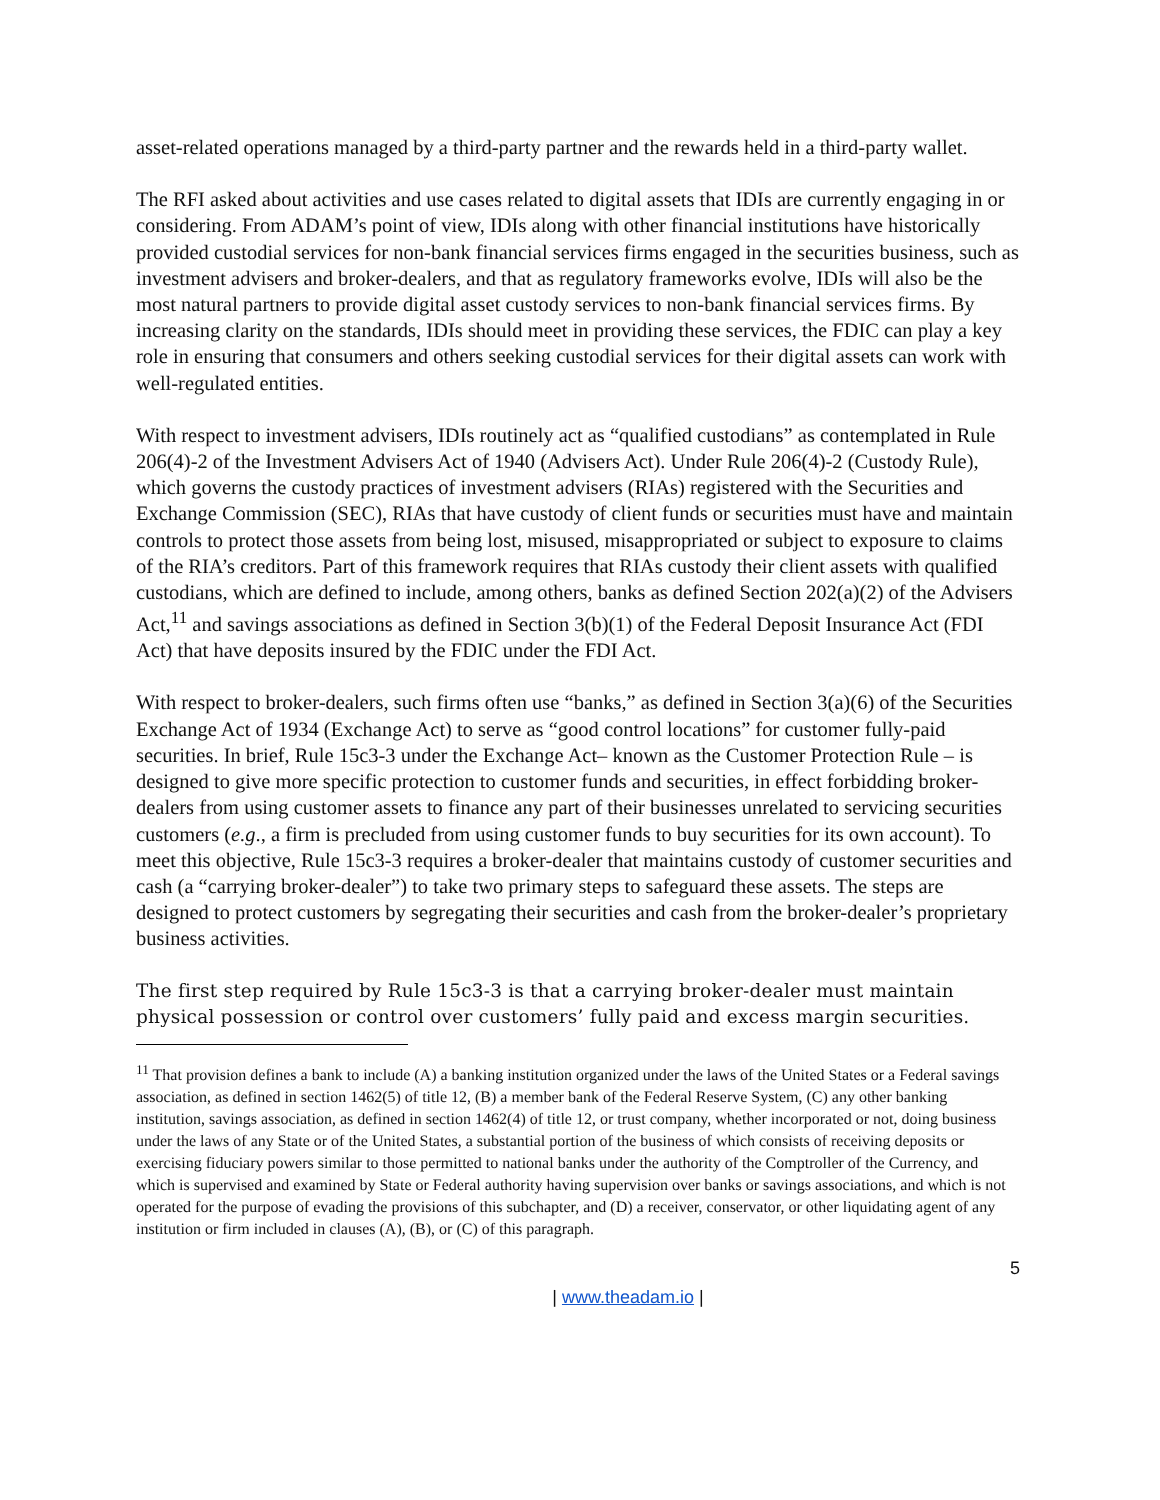asset-related operations managed by a third-party partner and the rewards held in a third-party wallet.
The RFI asked about activities and use cases related to digital assets that IDIs are currently engaging in or considering. From ADAM’s point of view, IDIs along with other financial institutions have historically provided custodial services for non-bank financial services firms engaged in the securities business, such as investment advisers and broker-dealers, and that as regulatory frameworks evolve, IDIs will also be the most natural partners to provide digital asset custody services to non-bank financial services firms. By increasing clarity on the standards, IDIs should meet in providing these services, the FDIC can play a key role in ensuring that consumers and others seeking custodial services for their digital assets can work with well-regulated entities.
With respect to investment advisers, IDIs routinely act as “qualified custodians” as contemplated in Rule 206(4)-2 of the Investment Advisers Act of 1940 (Advisers Act). Under Rule 206(4)-2 (Custody Rule), which governs the custody practices of investment advisers (RIAs) registered with the Securities and Exchange Commission (SEC), RIAs that have custody of client funds or securities must have and maintain controls to protect those assets from being lost, misused, misappropriated or subject to exposure to claims of the RIA’s creditors. Part of this framework requires that RIAs custody their client assets with qualified custodians, which are defined to include, among others, banks as defined Section 202(a)(2) of the Advisers Act,<sup>11</sup> and savings associations as defined in Section 3(b)(1) of the Federal Deposit Insurance Act (FDI Act) that have deposits insured by the FDIC under the FDI Act.
With respect to broker-dealers, such firms often use “banks,” as defined in Section 3(a)(6) of the Securities Exchange Act of 1934 (Exchange Act) to serve as “good control locations” for customer fully-paid securities. In brief, Rule 15c3-3 under the Exchange Act– known as the Customer Protection Rule – is designed to give more specific protection to customer funds and securities, in effect forbidding broker-dealers from using customer assets to finance any part of their businesses unrelated to servicing securities customers (e.g., a firm is precluded from using customer funds to buy securities for its own account). To meet this objective, Rule 15c3-3 requires a broker-dealer that maintains custody of customer securities and cash (a “carrying broker-dealer”) to take two primary steps to safeguard these assets. The steps are designed to protect customers by segregating their securities and cash from the broker-dealer’s proprietary business activities.
The first step required by Rule 15c3-3 is that a carrying broker-dealer must maintain physical possession or control over customers’ fully paid and excess margin securities.
<sup>11</sup> That provision defines a bank to include (A) a banking institution organized under the laws of the United States or a Federal savings association, as defined in section 1462(5) of title 12, (B) a member bank of the Federal Reserve System, (C) any other banking institution, savings association, as defined in section 1462(4) of title 12, or trust company, whether incorporated or not, doing business under the laws of any State or of the United States, a substantial portion of the business of which consists of receiving deposits or exercising fiduciary powers similar to those permitted to national banks under the authority of the Comptroller of the Currency, and which is supervised and examined by State or Federal authority having supervision over banks or savings associations, and which is not operated for the purpose of evading the provisions of this subchapter, and (D) a receiver, conservator, or other liquidating agent of any institution or firm included in clauses (A), (B), or (C) of this paragraph.
5
| www.theadam.io |